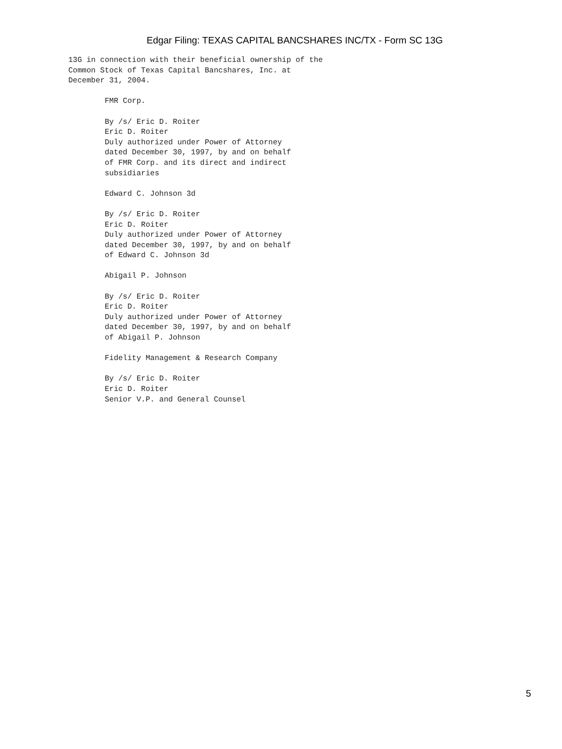Edgar Filing: TEXAS CAPITAL BANCSHARES INC/TX - Form SC 13G
13G in connection with their beneficial ownership of the
Common Stock of Texas Capital Bancshares, Inc. at
December 31, 2004.

        FMR Corp.

        By /s/ Eric D. Roiter
        Eric D. Roiter
        Duly authorized under Power of Attorney
        dated December 30, 1997, by and on behalf
        of FMR Corp. and its direct and indirect
        subsidiaries

        Edward C. Johnson 3d

        By /s/ Eric D. Roiter
        Eric D. Roiter
        Duly authorized under Power of Attorney
        dated December 30, 1997, by and on behalf
        of Edward C. Johnson 3d

        Abigail P. Johnson

        By /s/ Eric D. Roiter
        Eric D. Roiter
        Duly authorized under Power of Attorney
        dated December 30, 1997, by and on behalf
        of Abigail P. Johnson

        Fidelity Management & Research Company

        By /s/ Eric D. Roiter
        Eric D. Roiter
        Senior V.P. and General Counsel
5